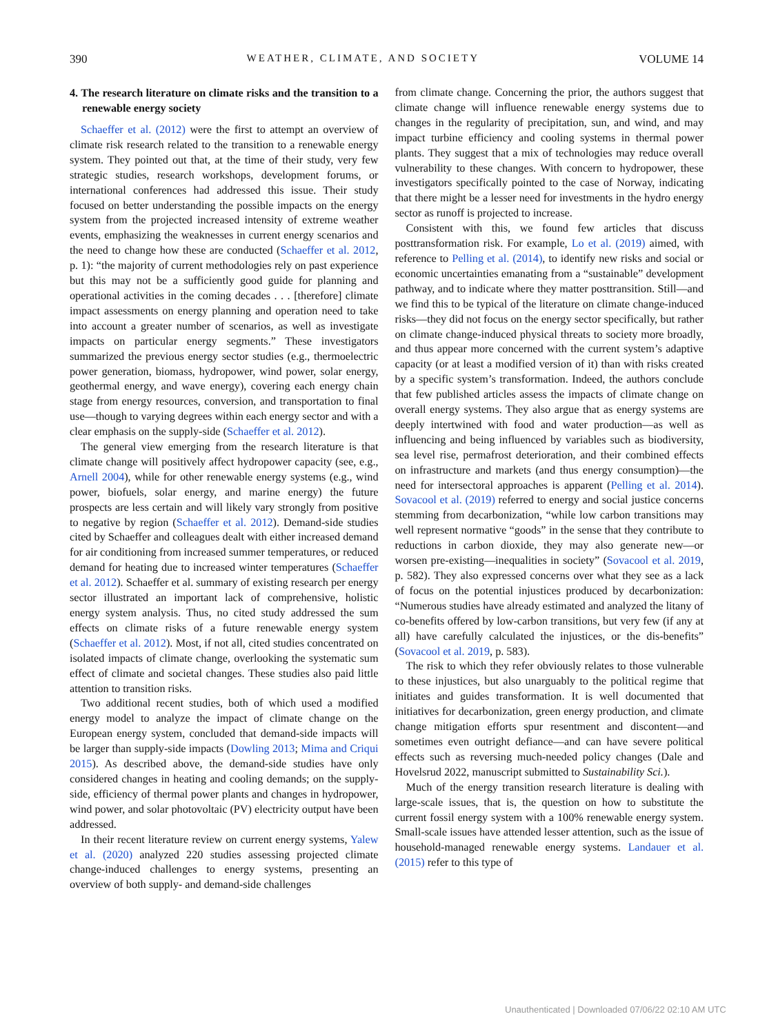390 WEATHER, CLIMATE, AND SOCIETY VOLUME 14
4. The research literature on climate risks and the transition to a renewable energy society
Schaeffer et al. (2012) were the first to attempt an overview of climate risk research related to the transition to a renewable energy system. They pointed out that, at the time of their study, very few strategic studies, research workshops, development forums, or international conferences had addressed this issue. Their study focused on better understanding the possible impacts on the energy system from the projected increased intensity of extreme weather events, emphasizing the weaknesses in current energy scenarios and the need to change how these are conducted (Schaeffer et al. 2012, p. 1): “the majority of current methodologies rely on past experience but this may not be a sufficiently good guide for planning and operational activities in the coming decades . . . [therefore] climate impact assessments on energy planning and operation need to take into account a greater number of scenarios, as well as investigate impacts on particular energy segments.” These investigators summarized the previous energy sector studies (e.g., thermoelectric power generation, biomass, hydropower, wind power, solar energy, geothermal energy, and wave energy), covering each energy chain stage from energy resources, conversion, and transportation to final use—though to varying degrees within each energy sector and with a clear emphasis on the supply-side (Schaeffer et al. 2012).
The general view emerging from the research literature is that climate change will positively affect hydropower capacity (see, e.g., Arnell 2004), while for other renewable energy systems (e.g., wind power, biofuels, solar energy, and marine energy) the future prospects are less certain and will likely vary strongly from positive to negative by region (Schaeffer et al. 2012). Demand-side studies cited by Schaeffer and colleagues dealt with either increased demand for air conditioning from increased summer temperatures, or reduced demand for heating due to increased winter temperatures (Schaeffer et al. 2012). Schaeffer et al. summary of existing research per energy sector illustrated an important lack of comprehensive, holistic energy system analysis. Thus, no cited study addressed the sum effects on climate risks of a future renewable energy system (Schaeffer et al. 2012). Most, if not all, cited studies concentrated on isolated impacts of climate change, overlooking the systematic sum effect of climate and societal changes. These studies also paid little attention to transition risks.
Two additional recent studies, both of which used a modified energy model to analyze the impact of climate change on the European energy system, concluded that demand-side impacts will be larger than supply-side impacts (Dowling 2013; Mima and Criqui 2015). As described above, the demand-side studies have only considered changes in heating and cooling demands; on the supply-side, efficiency of thermal power plants and changes in hydropower, wind power, and solar photovoltaic (PV) electricity output have been addressed.
In their recent literature review on current energy systems, Yalew et al. (2020) analyzed 220 studies assessing projected climate change-induced challenges to energy systems, presenting an overview of both supply- and demand-side challenges
from climate change. Concerning the prior, the authors suggest that climate change will influence renewable energy systems due to changes in the regularity of precipitation, sun, and wind, and may impact turbine efficiency and cooling systems in thermal power plants. They suggest that a mix of technologies may reduce overall vulnerability to these changes. With concern to hydropower, these investigators specifically pointed to the case of Norway, indicating that there might be a lesser need for investments in the hydro energy sector as runoff is projected to increase.
Consistent with this, we found few articles that discuss posttransformation risk. For example, Lo et al. (2019) aimed, with reference to Pelling et al. (2014), to identify new risks and social or economic uncertainties emanating from a “sustainable” development pathway, and to indicate where they matter posttransition. Still—and we find this to be typical of the literature on climate change-induced risks—they did not focus on the energy sector specifically, but rather on climate change-induced physical threats to society more broadly, and thus appear more concerned with the current system’s adaptive capacity (or at least a modified version of it) than with risks created by a specific system’s transformation. Indeed, the authors conclude that few published articles assess the impacts of climate change on overall energy systems. They also argue that as energy systems are deeply intertwined with food and water production—as well as influencing and being influenced by variables such as biodiversity, sea level rise, permafrost deterioration, and their combined effects on infrastructure and markets (and thus energy consumption)—the need for intersectoral approaches is apparent (Pelling et al. 2014). Sovacool et al. (2019) referred to energy and social justice concerns stemming from decarbonization, “while low carbon transitions may well represent normative “goods” in the sense that they contribute to reductions in carbon dioxide, they may also generate new—or worsen pre-existing—inequalities in society” (Sovacool et al. 2019, p. 582). They also expressed concerns over what they see as a lack of focus on the potential injustices produced by decarbonization: “Numerous studies have already estimated and analyzed the litany of co-benefits offered by low-carbon transitions, but very few (if any at all) have carefully calculated the injustices, or the dis-benefits” (Sovacool et al. 2019, p. 583).
The risk to which they refer obviously relates to those vulnerable to these injustices, but also unarguably to the political regime that initiates and guides transformation. It is well documented that initiatives for decarbonization, green energy production, and climate change mitigation efforts spur resentment and discontent—and sometimes even outright defiance—and can have severe political effects such as reversing much-needed policy changes (Dale and Hovelsrud 2022, manuscript submitted to Sustainability Sci.).
Much of the energy transition research literature is dealing with large-scale issues, that is, the question on how to substitute the current fossil energy system with a 100% renewable energy system. Small-scale issues have attended lesser attention, such as the issue of household-managed renewable energy systems. Landauer et al. (2015) refer to this type of
Unauthenticated | Downloaded 07/06/22 02:10 AM UTC